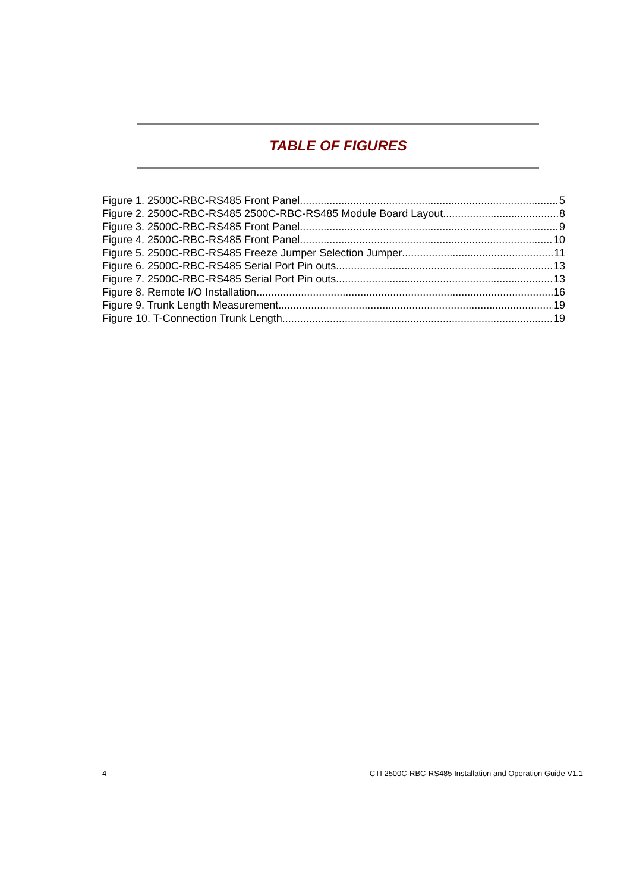TABLE OF FIGURES
Figure 1. 2500C-RBC-RS485 Front Panel 5
Figure 2. 2500C-RBC-RS485 2500C-RBC-RS485 Module Board Layout 8
Figure 3. 2500C-RBC-RS485 Front Panel 9
Figure 4. 2500C-RBC-RS485 Front Panel 10
Figure 5. 2500C-RBC-RS485 Freeze Jumper Selection Jumper 11
Figure 6. 2500C-RBC-RS485 Serial Port Pin outs 13
Figure 7. 2500C-RBC-RS485 Serial Port Pin outs 13
Figure 8. Remote I/O Installation 16
Figure 9. Trunk Length Measurement 19
Figure 10. T-Connection Trunk Length 19
4 CTI 2500C-RBC-RS485 Installation and Operation Guide V1.1